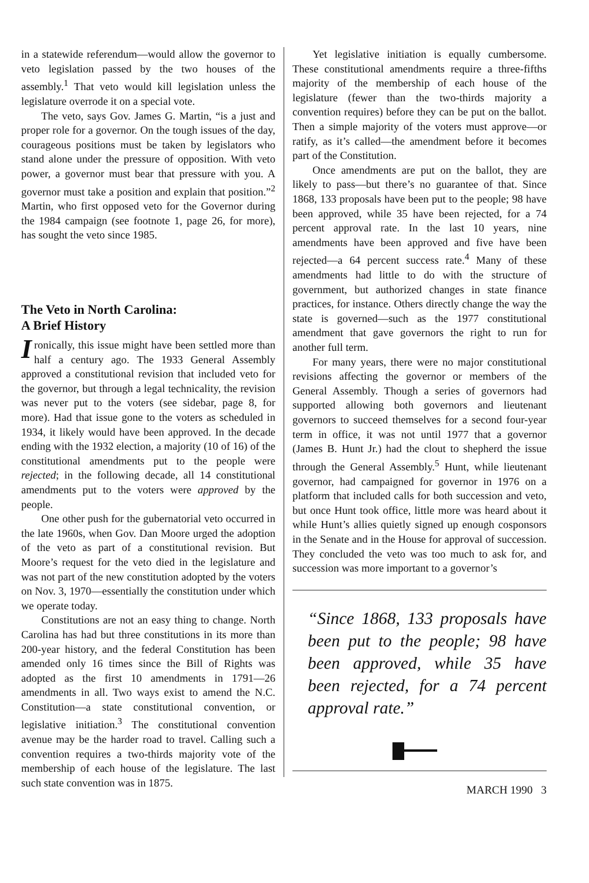in a statewide referendum—would allow the governor to veto legislation passed by the two houses of the assembly.<sup>1</sup> That veto would kill legislation unless the legislature overrode it on a special vote.
The veto, says Gov. James G. Martin, “is a just and proper role for a governor. On the tough issues of the day, courageous positions must be taken by legislators who stand alone under the pressure of opposition. With veto power, a governor must bear that pressure with you. A governor must take a position and explain that position.”<sup>2</sup> Martin, who first opposed veto for the Governor during the 1984 campaign (see footnote 1, page 26, for more), has sought the veto since 1985.
The Veto in North Carolina:
A Brief History
Ironically, this issue might have been settled more than half a century ago. The 1933 General Assembly approved a constitutional revision that included veto for the governor, but through a legal technicality, the revision was never put to the voters (see sidebar, page 8, for more). Had that issue gone to the voters as scheduled in 1934, it likely would have been approved. In the decade ending with the 1932 election, a majority (10 of 16) of the constitutional amendments put to the people were rejected; in the following decade, all 14 constitutional amendments put to the voters were approved by the people.
One other push for the gubernatorial veto occurred in the late 1960s, when Gov. Dan Moore urged the adoption of the veto as part of a constitutional revision. But Moore’s request for the veto died in the legislature and was not part of the new constitution adopted by the voters on Nov. 3, 1970—essentially the constitution under which we operate today.
Constitutions are not an easy thing to change. North Carolina has had but three constitutions in its more than 200-year history, and the federal Constitution has been amended only 16 times since the Bill of Rights was adopted as the first 10 amendments in 1791—26 amendments in all. Two ways exist to amend the N.C. Constitution—a state constitutional convention, or legislative initiation.<sup>3</sup> The constitutional convention avenue may be the harder road to travel. Calling such a convention requires a two-thirds majority vote of the membership of each house of the legislature. The last such state convention was in 1875.
Yet legislative initiation is equally cumbersome. These constitutional amendments require a three-fifths majority of the membership of each house of the legislature (fewer than the two-thirds majority a convention requires) before they can be put on the ballot. Then a simple majority of the voters must approve—or ratify, as it’s called—the amendment before it becomes part of the Constitution.
Once amendments are put on the ballot, they are likely to pass—but there’s no guarantee of that. Since 1868, 133 proposals have been put to the people; 98 have been approved, while 35 have been rejected, for a 74 percent approval rate. In the last 10 years, nine amendments have been approved and five have been rejected—a 64 percent success rate.<sup>4</sup> Many of these amendments had little to do with the structure of government, but authorized changes in state finance practices, for instance. Others directly change the way the state is governed—such as the 1977 constitutional amendment that gave governors the right to run for another full term.
For many years, there were no major constitutional revisions affecting the governor or members of the General Assembly. Though a series of governors had supported allowing both governors and lieutenant governors to succeed themselves for a second four-year term in office, it was not until 1977 that a governor (James B. Hunt Jr.) had the clout to shepherd the issue through the General Assembly.<sup>5</sup> Hunt, while lieutenant governor, had campaigned for governor in 1976 on a platform that included calls for both succession and veto, but once Hunt took office, little more was heard about it while Hunt’s allies quietly signed up enough cosponsors in the Senate and in the House for approval of succession. They concluded the veto was too much to ask for, and succession was more important to a governor’s
“Since 1868, 133 proposals have been put to the people; 98 have been approved, while 35 have been rejected, for a 74 percent approval rate.”
MARCH 1990 3